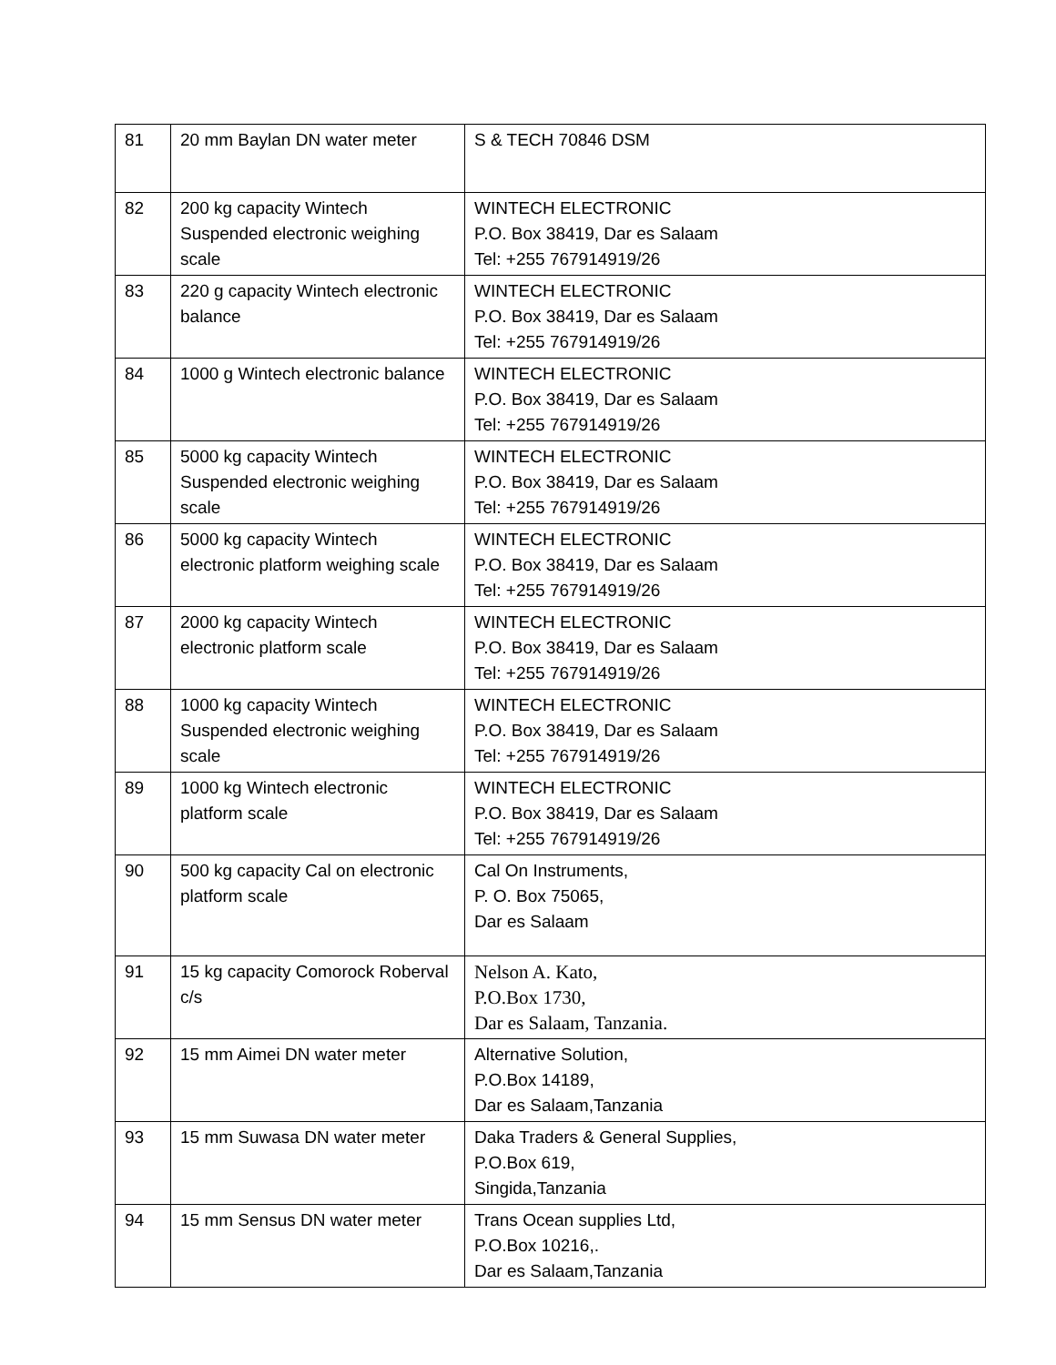| 81 | 20 mm Baylan DN water meter | S & TECH 70846 DSM |
| 82 | 200 kg capacity Wintech Suspended electronic weighing scale | WINTECH ELECTRONIC P.O. Box 38419, Dar es Salaam Tel: +255 767914919/26 |
| 83 | 220 g capacity Wintech electronic balance | WINTECH ELECTRONIC P.O. Box 38419, Dar es Salaam Tel: +255 767914919/26 |
| 84 | 1000 g Wintech electronic balance | WINTECH ELECTRONIC P.O. Box 38419, Dar es Salaam Tel: +255 767914919/26 |
| 85 | 5000 kg capacity Wintech Suspended electronic weighing scale | WINTECH ELECTRONIC P.O. Box 38419, Dar es Salaam Tel: +255 767914919/26 |
| 86 | 5000 kg capacity Wintech electronic platform weighing scale | WINTECH ELECTRONIC P.O. Box 38419, Dar es Salaam Tel: +255 767914919/26 |
| 87 | 2000 kg capacity Wintech electronic platform scale | WINTECH ELECTRONIC P.O. Box 38419, Dar es Salaam Tel: +255 767914919/26 |
| 88 | 1000 kg capacity Wintech Suspended electronic weighing scale | WINTECH ELECTRONIC P.O. Box 38419, Dar es Salaam Tel: +255 767914919/26 |
| 89 | 1000 kg Wintech electronic platform scale | WINTECH ELECTRONIC P.O. Box 38419, Dar es Salaam Tel: +255 767914919/26 |
| 90 | 500 kg capacity Cal on electronic platform scale | Cal On Instruments, P. O. Box 75065, Dar es Salaam |
| 91 | 15 kg capacity Comorock Roberval c/s | Nelson A. Kato, P.O.Box 1730, Dar es Salaam, Tanzania. |
| 92 | 15 mm Aimei DN water meter | Alternative Solution, P.O.Box 14189, Dar es Salaam,Tanzania |
| 93 | 15 mm Suwasa DN water meter | Daka Traders & General Supplies, P.O.Box 619, Singida,Tanzania |
| 94 | 15 mm Sensus DN water meter | Trans Ocean supplies Ltd, P.O.Box 10216,. Dar es Salaam,Tanzania |